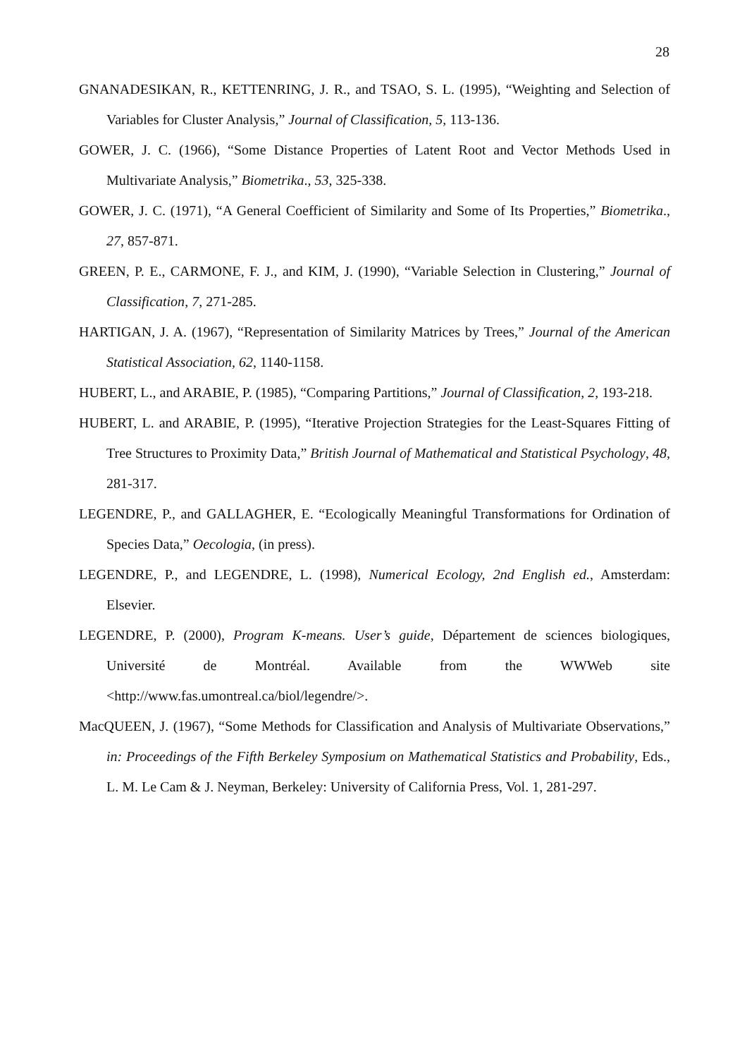28
GNANADESIKAN, R., KETTENRING, J. R., and TSAO, S. L. (1995), “Weighting and Selection of Variables for Cluster Analysis,” Journal of Classification, 5, 113-136.
GOWER, J. C. (1966), “Some Distance Properties of Latent Root and Vector Methods Used in Multivariate Analysis,” Biometrika., 53, 325-338.
GOWER, J. C. (1971), “A General Coefficient of Similarity and Some of Its Properties,” Biometrika., 27, 857-871.
GREEN, P. E., CARMONE, F. J., and KIM, J. (1990), “Variable Selection in Clustering,” Journal of Classification, 7, 271-285.
HARTIGAN, J. A. (1967), “Representation of Similarity Matrices by Trees,” Journal of the American Statistical Association, 62, 1140-1158.
HUBERT, L., and ARABIE, P. (1985), “Comparing Partitions,” Journal of Classification, 2, 193-218.
HUBERT, L. and ARABIE, P. (1995), “Iterative Projection Strategies for the Least-Squares Fitting of Tree Structures to Proximity Data,” British Journal of Mathematical and Statistical Psychology, 48, 281-317.
LEGENDRE, P., and GALLAGHER, E. “Ecologically Meaningful Transformations for Ordination of Species Data,” Oecologia, (in press).
LEGENDRE, P., and LEGENDRE, L. (1998), Numerical Ecology, 2nd English ed., Amsterdam: Elsevier.
LEGENDRE, P. (2000), Program K-means. User’s guide, Département de sciences biologiques, Université de Montréal. Available from the WWWeb site <http://www.fas.umontreal.ca/biol/legendre/>.
MacQUEEN, J. (1967), “Some Methods for Classification and Analysis of Multivariate Observations,” in: Proceedings of the Fifth Berkeley Symposium on Mathematical Statistics and Probability, Eds., L. M. Le Cam & J. Neyman, Berkeley: University of California Press, Vol. 1, 281-297.